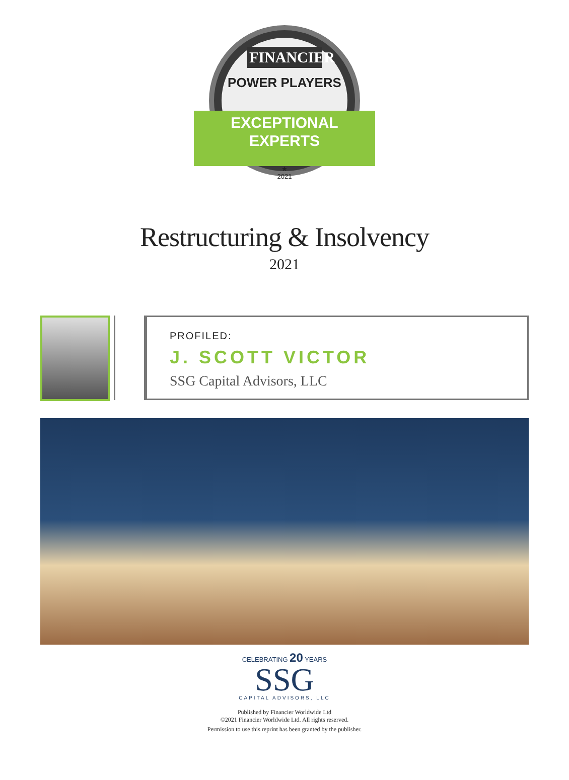FINANCIER
POWER PLAYERS
EXCEPTIONAL
EXPERTS
★
2021
Restructuring & Insolvency
2021
PROFILED:
J. SCOTT VICTOR
SSG Capital Advisors, LLC
CELEBRATING 20 YEARS
SSG
CAPITAL ADVISORS, LLC
Published by Financier Worldwide Ltd
©2021 Financier Worldwide Ltd. All rights reserved.
Permission to use this reprint has been granted by the publisher.